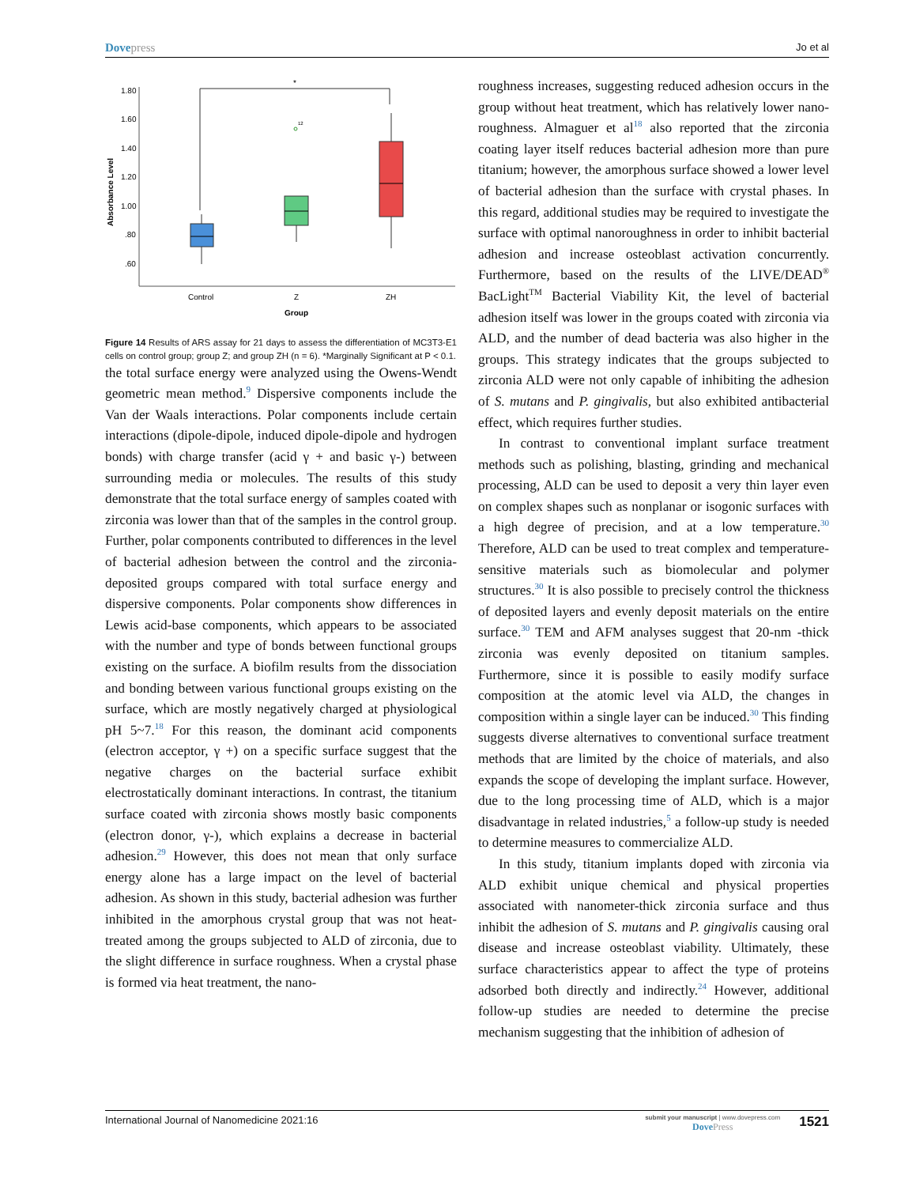Dovepress Jo et al
Absorbance Level
1.80
1.60
1.40
1.20
1.00
.80
.60
*
12
Control
Z
ZH
Group
Figure 14 Results of ARS assay for 21 days to assess the differentiation of MC3T3-E1 cells on control group; group Z; and group ZH (n = 6). *Marginally Significant at P < 0.1.
the total surface energy were analyzed using the Owens-Wendt geometric mean method.<sup>9</sup> Dispersive components include the Van der Waals interactions. Polar components include certain interactions (dipole-dipole, induced dipole-dipole and hydrogen bonds) with charge transfer (acid γ + and basic γ-) between surrounding media or molecules. The results of this study demonstrate that the total surface energy of samples coated with zirconia was lower than that of the samples in the control group. Further, polar components contributed to differences in the level of bacterial adhesion between the control and the zirconia-deposited groups compared with total surface energy and dispersive components. Polar components show differences in Lewis acid-base components, which appears to be associated with the number and type of bonds between functional groups existing on the surface. A biofilm results from the dissociation and bonding between various functional groups existing on the surface, which are mostly negatively charged at physiological pH 5~7.<sup>18</sup> For this reason, the dominant acid components (electron acceptor, γ +) on a specific surface suggest that the negative charges on the bacterial surface exhibit electrostatically dominant interactions. In contrast, the titanium surface coated with zirconia shows mostly basic components (electron donor, γ-), which explains a decrease in bacterial adhesion.<sup>29</sup> However, this does not mean that only surface energy alone has a large impact on the level of bacterial adhesion. As shown in this study, bacterial adhesion was further inhibited in the amorphous crystal group that was not heat-treated among the groups subjected to ALD of zirconia, due to the slight difference in surface roughness. When a crystal phase is formed via heat treatment, the nano-
roughness increases, suggesting reduced adhesion occurs in the group without heat treatment, which has relatively lower nano-roughness. Almaguer et al<sup>18</sup> also reported that the zirconia coating layer itself reduces bacterial adhesion more than pure titanium; however, the amorphous surface showed a lower level of bacterial adhesion than the surface with crystal phases. In this regard, additional studies may be required to investigate the surface with optimal nanoroughness in order to inhibit bacterial adhesion and increase osteoblast activation concurrently. Furthermore, based on the results of the LIVE/DEAD<sup>®</sup> BacLight<sup>TM</sup> Bacterial Viability Kit, the level of bacterial adhesion itself was lower in the groups coated with zirconia via ALD, and the number of dead bacteria was also higher in the groups. This strategy indicates that the groups subjected to zirconia ALD were not only capable of inhibiting the adhesion of S. mutans and P. gingivalis, but also exhibited antibacterial effect, which requires further studies.
In contrast to conventional implant surface treatment methods such as polishing, blasting, grinding and mechanical processing, ALD can be used to deposit a very thin layer even on complex shapes such as nonplanar or isogonic surfaces with a high degree of precision, and at a low temperature.<sup>30</sup> Therefore, ALD can be used to treat complex and temperature-sensitive materials such as biomolecular and polymer structures.<sup>30</sup> It is also possible to precisely control the thickness of deposited layers and evenly deposit materials on the entire surface.<sup>30</sup> TEM and AFM analyses suggest that 20-nm -thick zirconia was evenly deposited on titanium samples. Furthermore, since it is possible to easily modify surface composition at the atomic level via ALD, the changes in composition within a single layer can be induced.<sup>30</sup> This finding suggests diverse alternatives to conventional surface treatment methods that are limited by the choice of materials, and also expands the scope of developing the implant surface. However, due to the long processing time of ALD, which is a major disadvantage in related industries,<sup>5</sup> a follow-up study is needed to determine measures to commercialize ALD.
In this study, titanium implants doped with zirconia via ALD exhibit unique chemical and physical properties associated with nanometer-thick zirconia surface and thus inhibit the adhesion of S. mutans and P. gingivalis causing oral disease and increase osteoblast viability. Ultimately, these surface characteristics appear to affect the type of proteins adsorbed both directly and indirectly.<sup>24</sup> However, additional follow-up studies are needed to determine the precise mechanism suggesting that the inhibition of adhesion of
International Journal of Nanomedicine 2021:16 submit your manuscript | www.dovepress.com
DovePress 1521